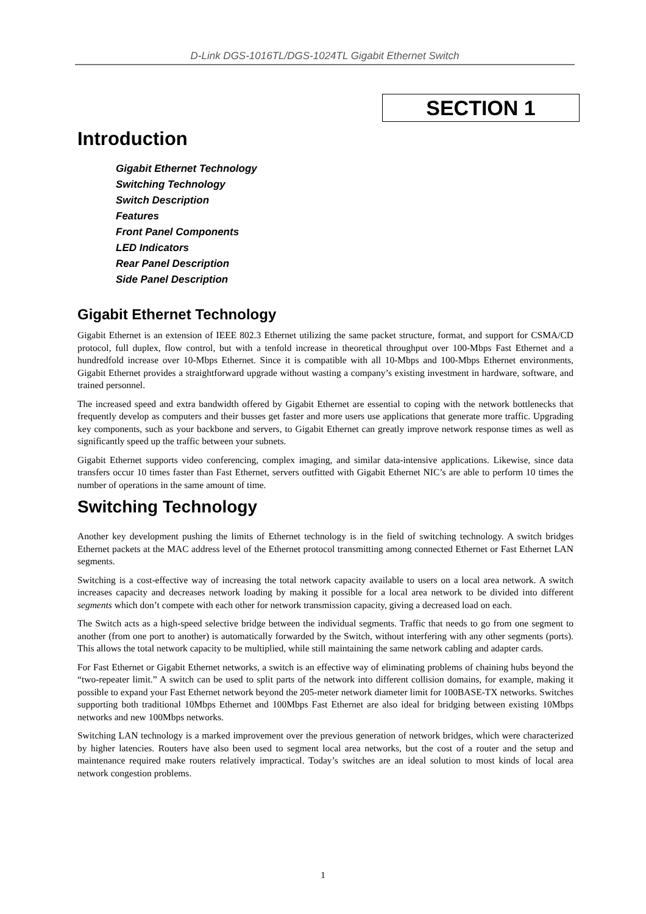D-Link DGS-1016TL/DGS-1024TL Gigabit Ethernet Switch
SECTION 1
Introduction
Gigabit Ethernet Technology
Switching Technology
Switch Description
Features
Front Panel Components
LED Indicators
Rear Panel Description
Side Panel Description
Gigabit Ethernet Technology
Gigabit Ethernet is an extension of IEEE 802.3 Ethernet utilizing the same packet structure, format, and support for CSMA/CD protocol, full duplex, flow control, but with a tenfold increase in theoretical throughput over 100-Mbps Fast Ethernet and a hundredfold increase over 10-Mbps Ethernet. Since it is compatible with all 10-Mbps and 100-Mbps Ethernet environments, Gigabit Ethernet provides a straightforward upgrade without wasting a company’s existing investment in hardware, software, and trained personnel.
The increased speed and extra bandwidth offered by Gigabit Ethernet are essential to coping with the network bottlenecks that frequently develop as computers and their busses get faster and more users use applications that generate more traffic. Upgrading key components, such as your backbone and servers, to Gigabit Ethernet can greatly improve network response times as well as significantly speed up the traffic between your subnets.
Gigabit Ethernet supports video conferencing, complex imaging, and similar data-intensive applications. Likewise, since data transfers occur 10 times faster than Fast Ethernet, servers outfitted with Gigabit Ethernet NIC’s are able to perform 10 times the number of operations in the same amount of time.
Switching Technology
Another key development pushing the limits of Ethernet technology is in the field of switching technology. A switch bridges Ethernet packets at the MAC address level of the Ethernet protocol transmitting among connected Ethernet or Fast Ethernet LAN segments.
Switching is a cost-effective way of increasing the total network capacity available to users on a local area network. A switch increases capacity and decreases network loading by making it possible for a local area network to be divided into different segments which don’t compete with each other for network transmission capacity, giving a decreased load on each.
The Switch acts as a high-speed selective bridge between the individual segments. Traffic that needs to go from one segment to another (from one port to another) is automatically forwarded by the Switch, without interfering with any other segments (ports). This allows the total network capacity to be multiplied, while still maintaining the same network cabling and adapter cards.
For Fast Ethernet or Gigabit Ethernet networks, a switch is an effective way of eliminating problems of chaining hubs beyond the “two-repeater limit.” A switch can be used to split parts of the network into different collision domains, for example, making it possible to expand your Fast Ethernet network beyond the 205-meter network diameter limit for 100BASE-TX networks. Switches supporting both traditional 10Mbps Ethernet and 100Mbps Fast Ethernet are also ideal for bridging between existing 10Mbps networks and new 100Mbps networks.
Switching LAN technology is a marked improvement over the previous generation of network bridges, which were characterized by higher latencies. Routers have also been used to segment local area networks, but the cost of a router and the setup and maintenance required make routers relatively impractical. Today’s switches are an ideal solution to most kinds of local area network congestion problems.
1